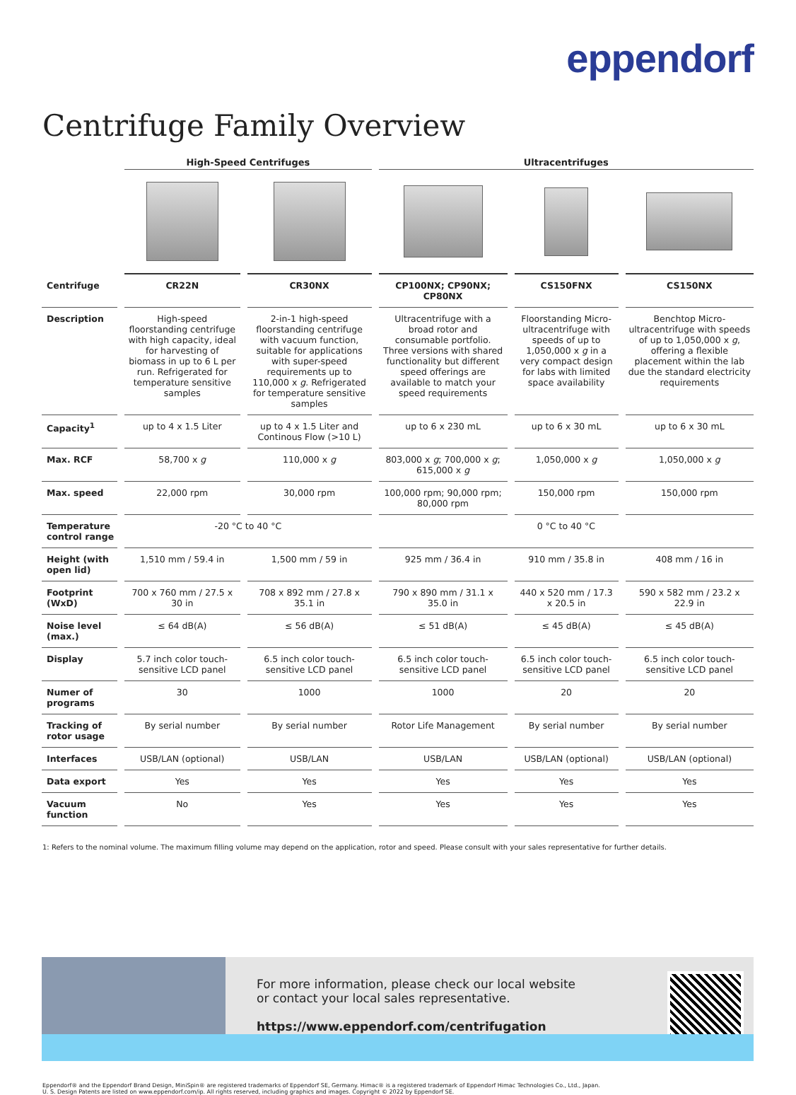eppendorf
Centrifuge Family Overview
| | High-Speed Centrifuges | | Ultracentrifuges | | |
| --- | --- | --- | --- | --- | --- |
| Centrifuge | CR22N | CR30NX | CP100NX; CP90NX; CP80NX | CS150FNX | CS150NX |
| Description | High-speed floorstanding centrifuge with high capacity, ideal for harvesting of biomass in up to 6 L per run. Refrigerated for temperature sensitive samples | 2-in-1 high-speed floorstanding centrifuge with vacuum function, suitable for applications with super-speed requirements up to 110,000 x g . Refrigerated for temperature sensitive samples | Ultracentrifuge with a broad rotor and consumable portfolio. Three versions with shared functionality but different speed offerings are available to match your speed requirements | Floorstanding Micro-ultracentrifuge with speeds of up to 1,050,000 x g in a very compact design for labs with limited space availability | Benchtop Micro-ultracentrifuge with speeds of up to 1,050,000 x g , offering a flexible placement within the lab due the standard electricity requirements |
| Capacity<sup>1</sup> | up to 4 x 1.5 Liter | up to 4 x 1.5 Liter and Continous Flow (>10 L) | up to 6 x 230 mL | up to 6 x 30 mL | up to 6 x 30 mL |
| Max. RCF | 58,700 x g | 110,000 x g | 803,000 x g ; 700,000 x g ; 615,000 x g | 1,050,000 x g | 1,050,000 x g |
| Max. speed | 22,000 rpm | 30,000 rpm | 100,000 rpm; 90,000 rpm; 80,000 rpm | 150,000 rpm | 150,000 rpm |
| Temperature control range | -20 °C to 40 °C | | 0 °C to 40 °C | | |
| Height (with open lid) | 1,510 mm / 59.4 in | 1,500 mm / 59 in | 925 mm / 36.4 in | 910 mm / 35.8 in | 408 mm / 16 in |
| Footprint (WxD) | 700 x 760 mm / 27.5 x 30 in | 708 x 892 mm / 27.8 x 35.1 in | 790 x 890 mm / 31.1 x 35.0 in | 440 x 520 mm / 17.3 x 20.5 in | 590 x 582 mm / 23.2 x 22.9 in |
| Noise level (max.) | ≤ 64 dB(A) | ≤ 56 dB(A) | ≤ 51 dB(A) | ≤ 45 dB(A) | ≤ 45 dB(A) |
| Display | 5.7 inch color touch-sensitive LCD panel | 6.5 inch color touch-sensitive LCD panel | 6.5 inch color touch-sensitive LCD panel | 6.5 inch color touch-sensitive LCD panel | 6.5 inch color touch-sensitive LCD panel |
| Numer of programs | 30 | 1000 | 1000 | 20 | 20 |
| Tracking of rotor usage | By serial number | By serial number | Rotor Life Management | By serial number | By serial number |
| Interfaces | USB/LAN (optional) | USB/LAN | USB/LAN | USB/LAN (optional) | USB/LAN (optional) |
| Data export | Yes | Yes | Yes | Yes | Yes |
| Vacuum function | No | Yes | Yes | Yes | Yes |
1: Refers to the nominal volume. The maximum filling volume may depend on the application, rotor and speed. Please consult with your sales representative for further details.
For more information, please check our local website
or contact your local sales representative.
https://www.eppendorf.com/centrifugation
Eppendorf® and the Eppendorf Brand Design, MiniSpin® are registered trademarks of Eppendorf SE, Germany. Himac® is a registered trademark of Eppendorf Himac Technologies Co., Ltd., Japan.
U. S. Design Patents are listed on www.eppendorf.com/ip. All rights reserved, including graphics and images. Copyright © 2022 by Eppendorf SE.